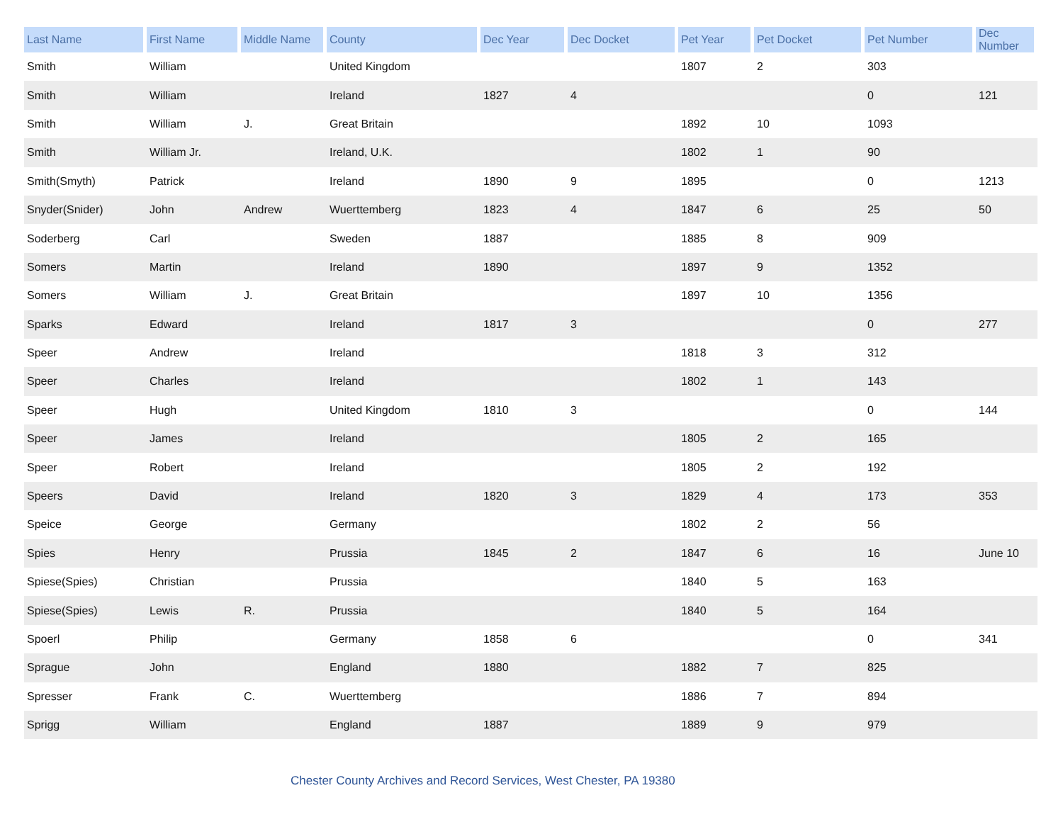| Last Name | First Name | Middle Name | County | Dec Year | Dec Docket | Pet Year | Pet Docket | Pet Number | Dec Number |
| --- | --- | --- | --- | --- | --- | --- | --- | --- | --- |
| Smith | William | | United Kingdom | | | 1807 | 2 | 303 | |
| Smith | William | | Ireland | 1827 | 4 | | | 0 | 121 |
| Smith | William | J. | Great Britain | | | 1892 | 10 | 1093 | |
| Smith | William Jr. | | Ireland, U.K. | | | 1802 | 1 | 90 | |
| Smith(Smyth) | Patrick | | Ireland | 1890 | 9 | 1895 | | 0 | 1213 |
| Snyder(Snider) | John | Andrew | Wuerttemberg | 1823 | 4 | 1847 | 6 | 25 | 50 |
| Soderberg | Carl | | Sweden | 1887 | | 1885 | 8 | 909 | |
| Somers | Martin | | Ireland | 1890 | | 1897 | 9 | 1352 | |
| Somers | William | J. | Great Britain | | | 1897 | 10 | 1356 | |
| Sparks | Edward | | Ireland | 1817 | 3 | | | 0 | 277 |
| Speer | Andrew | | Ireland | | | 1818 | 3 | 312 | |
| Speer | Charles | | Ireland | | | 1802 | 1 | 143 | |
| Speer | Hugh | | United Kingdom | 1810 | 3 | | | 0 | 144 |
| Speer | James | | Ireland | | | 1805 | 2 | 165 | |
| Speer | Robert | | Ireland | | | 1805 | 2 | 192 | |
| Speers | David | | Ireland | 1820 | 3 | 1829 | 4 | 173 | 353 |
| Speice | George | | Germany | | | 1802 | 2 | 56 | |
| Spies | Henry | | Prussia | 1845 | 2 | 1847 | 6 | 16 | June 10 |
| Spiese(Spies) | Christian | | Prussia | | | 1840 | 5 | 163 | |
| Spiese(Spies) | Lewis | R. | Prussia | | | 1840 | 5 | 164 | |
| Spoerl | Philip | | Germany | 1858 | 6 | | | 0 | 341 |
| Sprague | John | | England | 1880 | | 1882 | 7 | 825 | |
| Spresser | Frank | C. | Wuerttemberg | | | 1886 | 7 | 894 | |
| Sprigg | William | | England | 1887 | | 1889 | 9 | 979 | |
Chester County Archives and Record Services, West Chester, PA 19380